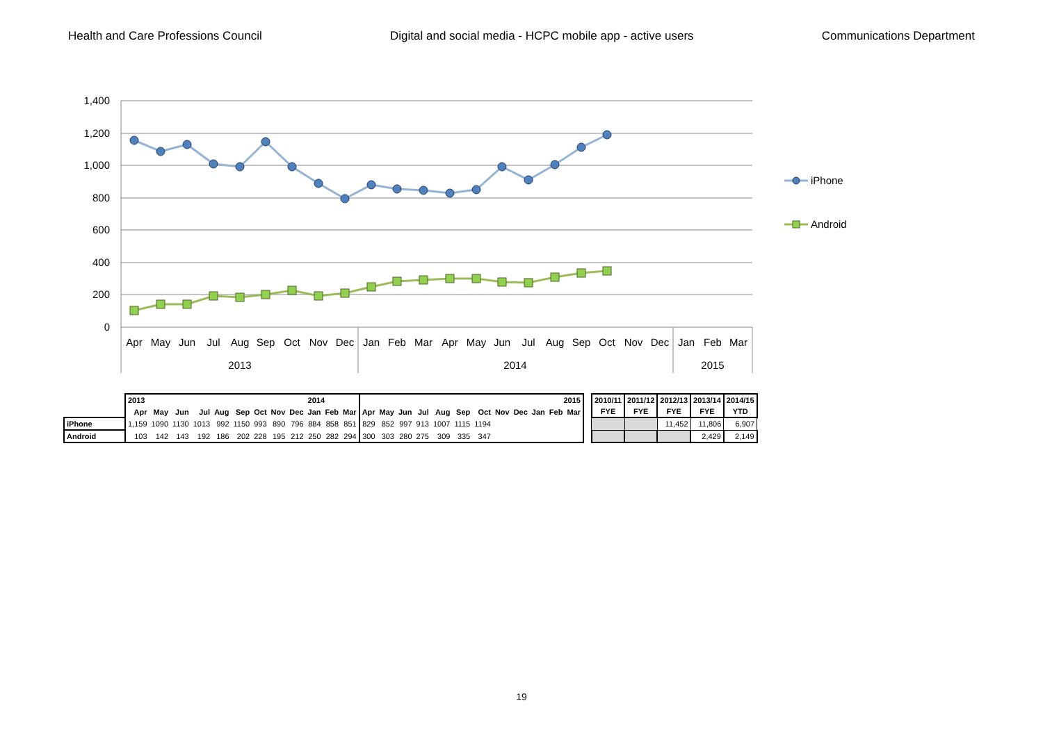Health and Care Professions Council
Digital and social media - HCPC mobile app - active users
Communications Department
1,400
1,200
1,000
800
600
400
200
0
Apr
May
Jun
Jul
Aug
Sep
Oct
Nov
Dec
Jan
Feb
Mar
Apr
May
Jun
Jul
Aug
Sep
Oct
Nov
Dec
Jan
Feb
Mar
2013
2014
2015
iPhone
Android
| | 2013 | | | | | | | | | 2014 | | | | | | | | | | | | 2015 | | | | 2010/11 | 2011/12 | 2012/13 | 2013/14 | 2014/15 |
| | Apr | May | Jun | Jul | Aug | Sep | Oct | Nov | Dec | Jan | Feb | Mar | Apr | May | Jun | Jul | Aug | Sep | Oct | Nov | Dec | Jan | Feb | Mar | | FYE | FYE | FYE | FYE | YTD |
| iPhone | 1,159 | 1090 | 1130 | 1013 | 992 | 1150 | 993 | 890 | 796 | 884 | 858 | 851 | 829 | 852 | 997 | 913 | 1007 | 1115 | 1194 | | | | | | | | | 11,452 | 11,806 | 6,907 |
| Android | 103 | 142 | 143 | 192 | 186 | 202 | 228 | 195 | 212 | 250 | 282 | 294 | 300 | 303 | 280 | 275 | 309 | 335 | 347 | | | | | | | | | | 2,429 | 2,149 |
19